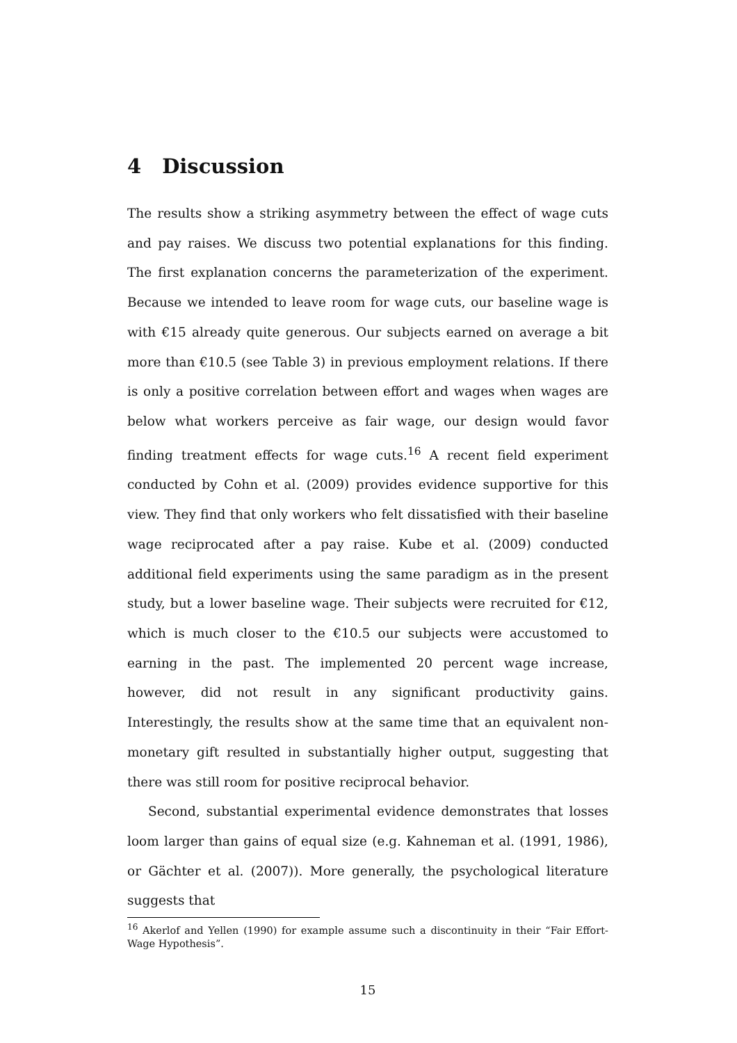4 Discussion
The results show a striking asymmetry between the effect of wage cuts and pay raises. We discuss two potential explanations for this finding. The first explanation concerns the parameterization of the experiment. Because we intended to leave room for wage cuts, our baseline wage is with €15 already quite generous. Our subjects earned on average a bit more than €10.5 (see Table 3) in previous employment relations. If there is only a positive correlation between effort and wages when wages are below what workers perceive as fair wage, our design would favor finding treatment effects for wage cuts.<sup>16</sup> A recent field experiment conducted by Cohn et al. (2009) provides evidence supportive for this view. They find that only workers who felt dissatisfied with their baseline wage reciprocated after a pay raise. Kube et al. (2009) conducted additional field experiments using the same paradigm as in the present study, but a lower baseline wage. Their subjects were recruited for €12, which is much closer to the €10.5 our subjects were accustomed to earning in the past. The implemented 20 percent wage increase, however, did not result in any significant productivity gains. Interestingly, the results show at the same time that an equivalent non-monetary gift resulted in substantially higher output, suggesting that there was still room for positive reciprocal behavior.
Second, substantial experimental evidence demonstrates that losses loom larger than gains of equal size (e.g. Kahneman et al. (1991, 1986), or Gächter et al. (2007)). More generally, the psychological literature suggests that
<sup>16</sup> Akerlof and Yellen (1990) for example assume such a discontinuity in their “Fair Effort-Wage Hypothesis”.
15